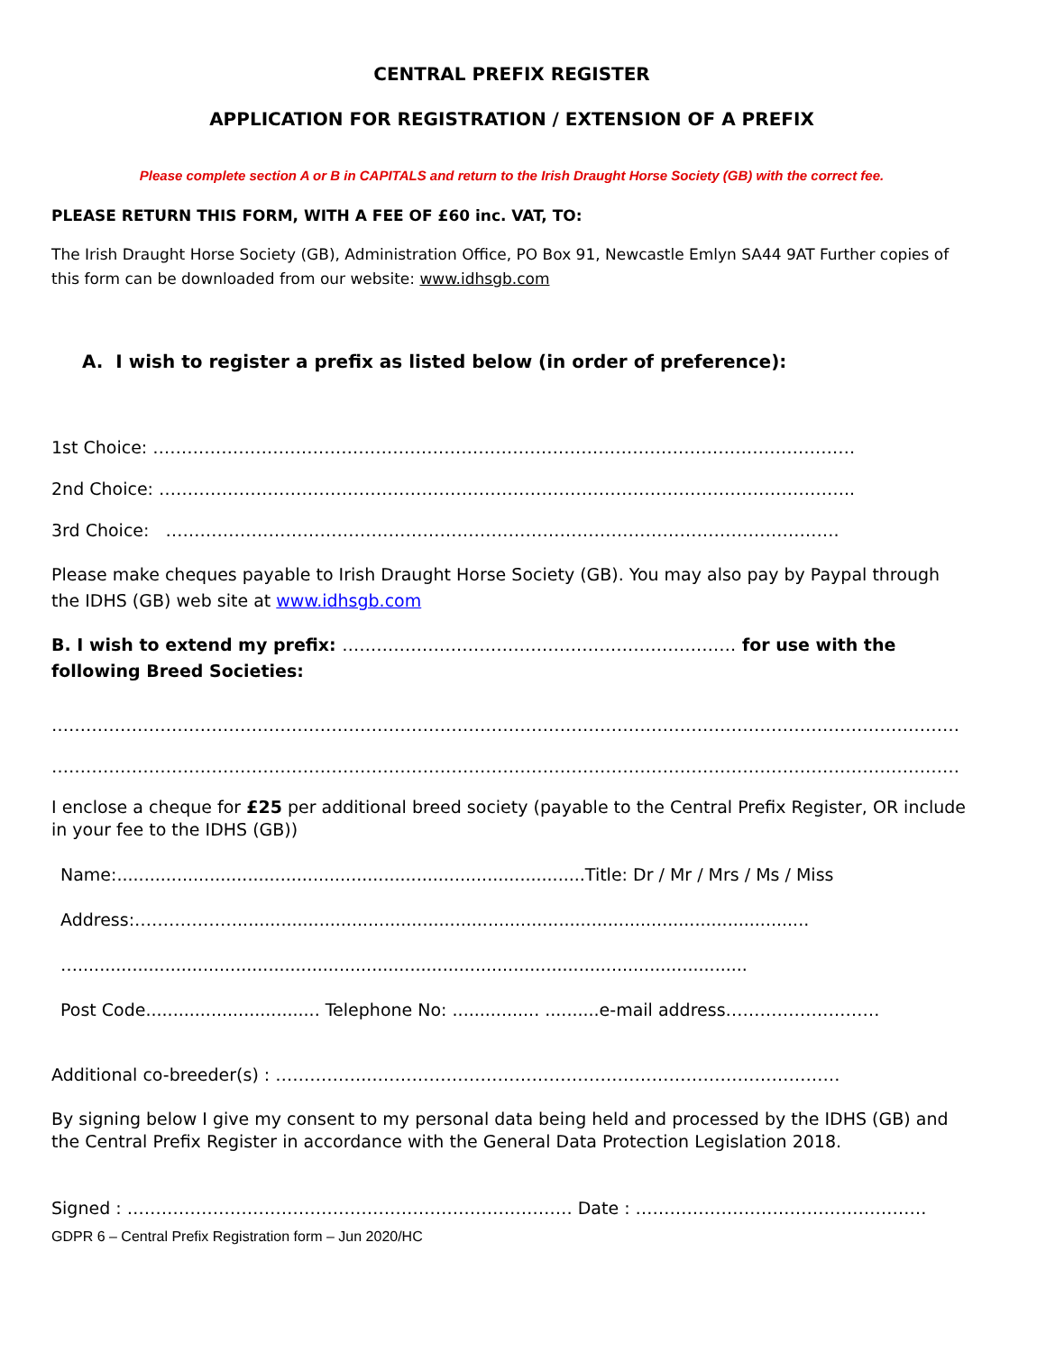CENTRAL PREFIX REGISTER
APPLICATION FOR REGISTRATION / EXTENSION OF A PREFIX
Please complete section A or B in CAPITALS and return to the Irish Draught Horse Society (GB) with the correct fee.
PLEASE RETURN THIS FORM, WITH A FEE OF £60 inc. VAT, TO:
The Irish Draught Horse Society (GB), Administration Office, PO Box 91, Newcastle Emlyn SA44 9AT Further copies of this form can be downloaded from our website: www.idhsgb.com
A. I wish to register a prefix as listed below (in order of preference):
1st Choice: ……………………………………………………………………………………………………………
2nd Choice: …………………………………………………………………………………………………………..
3rd Choice: ……………………………………………………………………………………………………….
Please make cheques payable to Irish Draught Horse Society (GB). You may also pay by Paypal through the IDHS (GB) web site at www.idhsgb.com
B. I wish to extend my prefix: …………………………………………………………… for use with the following Breed Societies:
……………………………………………………………………………………………………………………………………………
……………………………………………………………………………………………………………………………………………
I enclose a cheque for £25 per additional breed society (payable to the Central Prefix Register, OR include in your fee to the IDHS (GB))
Name:......................................................................................Title: Dr / Mr / Mrs / Ms / Miss
Address:……………….........................................................................................................
…...........................................................................................................................
Post Code................................ Telephone No: ................ ..........e-mail address………………………
Additional co-breeder(s) : ……………...………………………………………………………………………
By signing below I give my consent to my personal data being held and processed by the IDHS (GB) and the Central Prefix Register in accordance with the General Data Protection Legislation 2018.
Signed : …………………………………………………………………… Date : ……………………………………………
GDPR 6 – Central Prefix Registration form – Jun 2020/HC